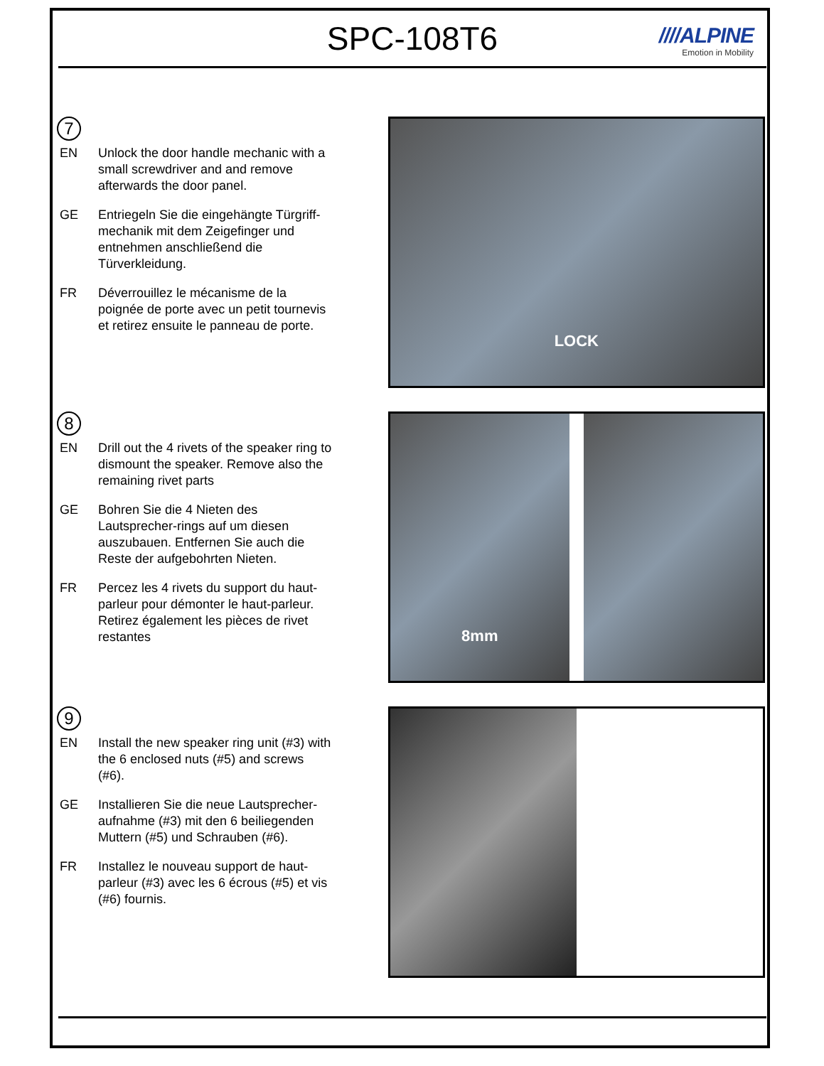SPC-108T6
////ALPINE
Emotion in Mobility
7
EN Unlock the door handle mechanic with a small screwdriver and and remove afterwards the door panel.
GE Entriegeln Sie die eingehängte Türgriff-mechanik mit dem Zeigefinger und entnehmen anschließend die Türverkleidung.
FR Déverrouillez le mécanisme de la poignée de porte avec un petit tournevis et retirez ensuite le panneau de porte.
LOCK
8
EN Drill out the 4 rivets of the speaker ring to dismount the speaker. Remove also the remaining rivet parts
GE Bohren Sie die 4 Nieten des Lautsprecher-rings auf um diesen auszubauen. Entfernen Sie auch die Reste der aufgebohrten Nieten.
FR Percez les 4 rivets du support du haut-parleur pour démonter le haut-parleur. Retirez également les pièces de rivet restantes
8mm
9
EN Install the new speaker ring unit (#3) with the 6 enclosed nuts (#5) and screws (#6).
GE Installieren Sie die neue Lautsprecher-aufnahme (#3) mit den 6 beiliegenden Muttern (#5) und Schrauben (#6).
FR Installez le nouveau support de haut-parleur (#3) avec les 6 écrous (#5) et vis (#6) fournis.